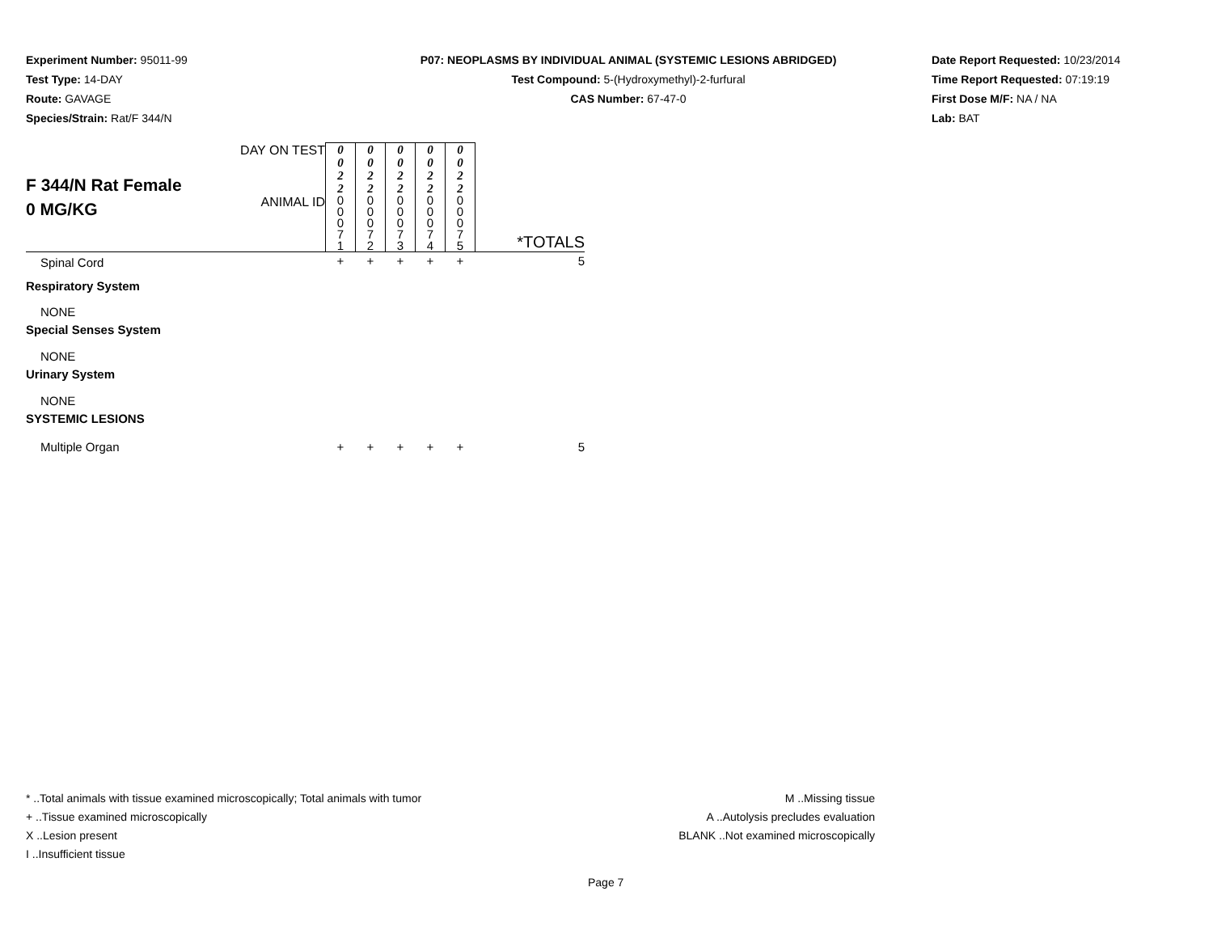Experiment Number: 95011-99
Test Type: 14-DAY
Route: GAVAGE
Species/Strain: Rat/F 344/N
P07: NEOPLASMS BY INDIVIDUAL ANIMAL (SYSTEMIC LESIONS ABRIDGED)
Test Compound: 5-(Hydroxymethyl)-2-furfural
CAS Number: 67-47-0
Date Report Requested: 10/23/2014
Time Report Requested: 07:19:19
First Dose M/F: NA / NA
Lab: BAT
| F 344/N Rat Female 0 MG/KG | DAY ON TEST | 0 0 2 2 | 0 0 2 2 | 0 0 2 2 | 0 0 2 2 | 0 0 2 2 | |
| | ANIMAL ID | 0 0 0 7 1 | 0 0 0 7 2 | 0 0 0 7 3 | 0 0 0 7 4 | 0 0 0 7 5 | *TOTALS |
| Spinal Cord | | + | + | + | + | + | 5 |
| Respiratory System | | | | | | | |
| NONE | | | | | | | |
| Special Senses System | | | | | | | |
| NONE | | | | | | | |
| Urinary System | | | | | | | |
| NONE | | | | | | | |
| SYSTEMIC LESIONS | | | | | | | |
| Multiple Organ | | + | + | + | + | + | 5 |
* ..Total animals with tissue examined microscopically; Total animals with tumor
+ ..Tissue examined microscopically
X ..Lesion present
I ..Insufficient tissue
M ..Missing tissue
A ..Autolysis precludes evaluation
BLANK ..Not examined microscopically
Page 7